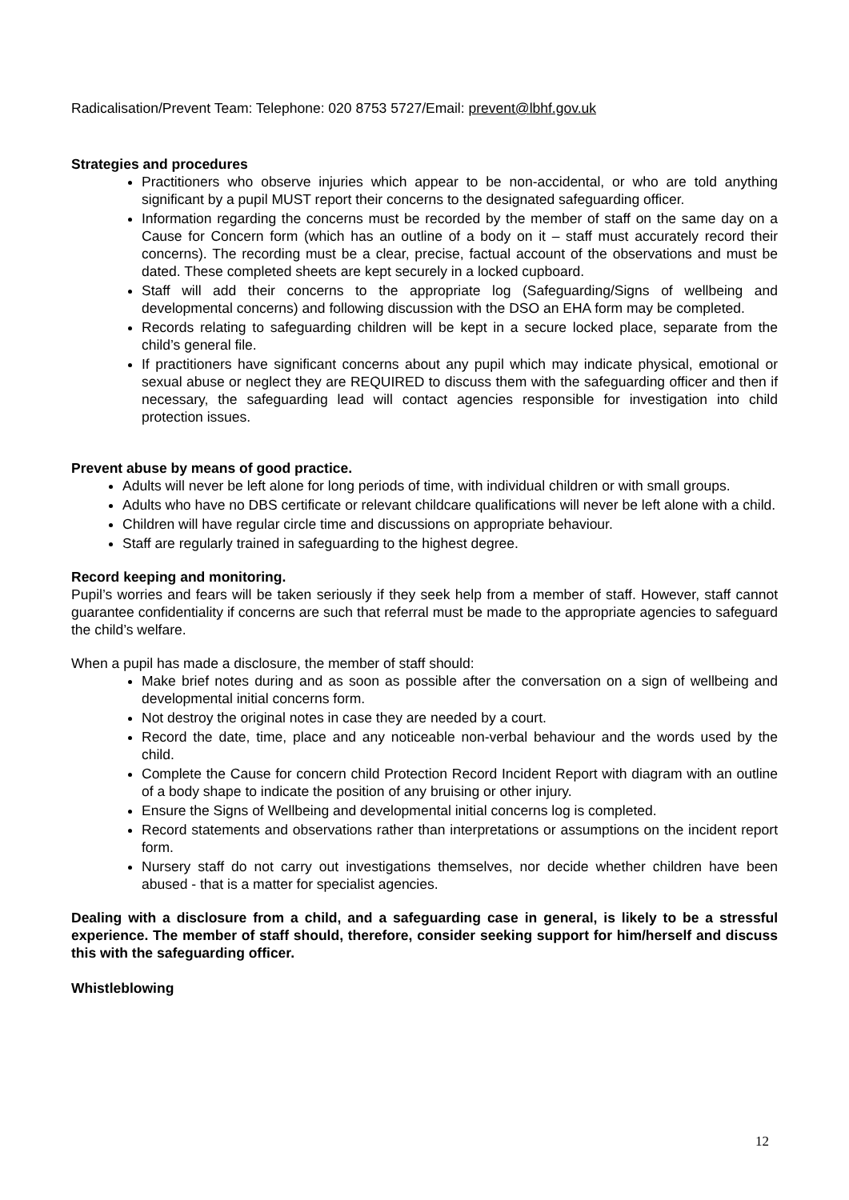Radicalisation/Prevent Team: Telephone: 020 8753 5727/Email: prevent@lbhf.gov.uk
Strategies and procedures
Practitioners who observe injuries which appear to be non-accidental, or who are told anything significant by a pupil MUST report their concerns to the designated safeguarding officer.
Information regarding the concerns must be recorded by the member of staff on the same day on a Cause for Concern form (which has an outline of a body on it – staff must accurately record their concerns). The recording must be a clear, precise, factual account of the observations and must be dated. These completed sheets are kept securely in a locked cupboard.
Staff will add their concerns to the appropriate log (Safeguarding/Signs of wellbeing and developmental concerns) and following discussion with the DSO an EHA form may be completed.
Records relating to safeguarding children will be kept in a secure locked place, separate from the child’s general file.
If practitioners have significant concerns about any pupil which may indicate physical, emotional or sexual abuse or neglect they are REQUIRED to discuss them with the safeguarding officer and then if necessary, the safeguarding lead will contact agencies responsible for investigation into child protection issues.
Prevent abuse by means of good practice.
Adults will never be left alone for long periods of time, with individual children or with small groups.
Adults who have no DBS certificate or relevant childcare qualifications will never be left alone with a child.
Children will have regular circle time and discussions on appropriate behaviour.
Staff are regularly trained in safeguarding to the highest degree.
Record keeping and monitoring.
Pupil’s worries and fears will be taken seriously if they seek help from a member of staff. However, staff cannot guarantee confidentiality if concerns are such that referral must be made to the appropriate agencies to safeguard the child’s welfare.
When a pupil has made a disclosure, the member of staff should:
Make brief notes during and as soon as possible after the conversation on a sign of wellbeing and developmental initial concerns form.
Not destroy the original notes in case they are needed by a court.
Record the date, time, place and any noticeable non-verbal behaviour and the words used by the child.
Complete the Cause for concern child Protection Record Incident Report with diagram with an outline of a body shape to indicate the position of any bruising or other injury.
Ensure the Signs of Wellbeing and developmental initial concerns log is completed.
Record statements and observations rather than interpretations or assumptions on the incident report form.
Nursery staff do not carry out investigations themselves, nor decide whether children have been abused - that is a matter for specialist agencies.
Dealing with a disclosure from a child, and a safeguarding case in general, is likely to be a stressful experience. The member of staff should, therefore, consider seeking support for him/herself and discuss this with the safeguarding officer.
Whistleblowing
12